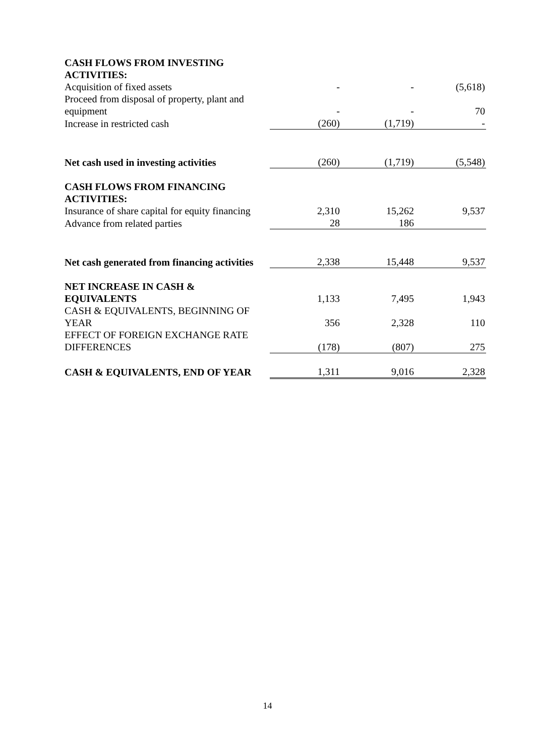| CASH FLOWS FROM INVESTING ACTIVITIES: | | | |
| Acquisition of fixed assets | - | - | (5,618) |
| Proceed from disposal of property, plant and equipment | - | - | 70 |
| Increase in restricted cash | (260) | (1,719) | - |
| Net cash used in investing activities | (260) | (1,719) | (5,548) |
| CASH FLOWS FROM FINANCING ACTIVITIES: | | | |
| Insurance of share capital for equity financing | 2,310 | 15,262 | 9,537 |
| Advance from related parties | 28 | 186 | |
| Net cash generated from financing activities | 2,338 | 15,448 | 9,537 |
| NET INCREASE IN CASH & EQUIVALENTS | 1,133 | 7,495 | 1,943 |
| CASH & EQUIVALENTS, BEGINNING OF YEAR | 356 | 2,328 | 110 |
| EFFECT OF FOREIGN EXCHANGE RATE DIFFERENCES | (178) | (807) | 275 |
| CASH & EQUIVALENTS, END OF YEAR | 1,311 | 9,016 | 2,328 |
14